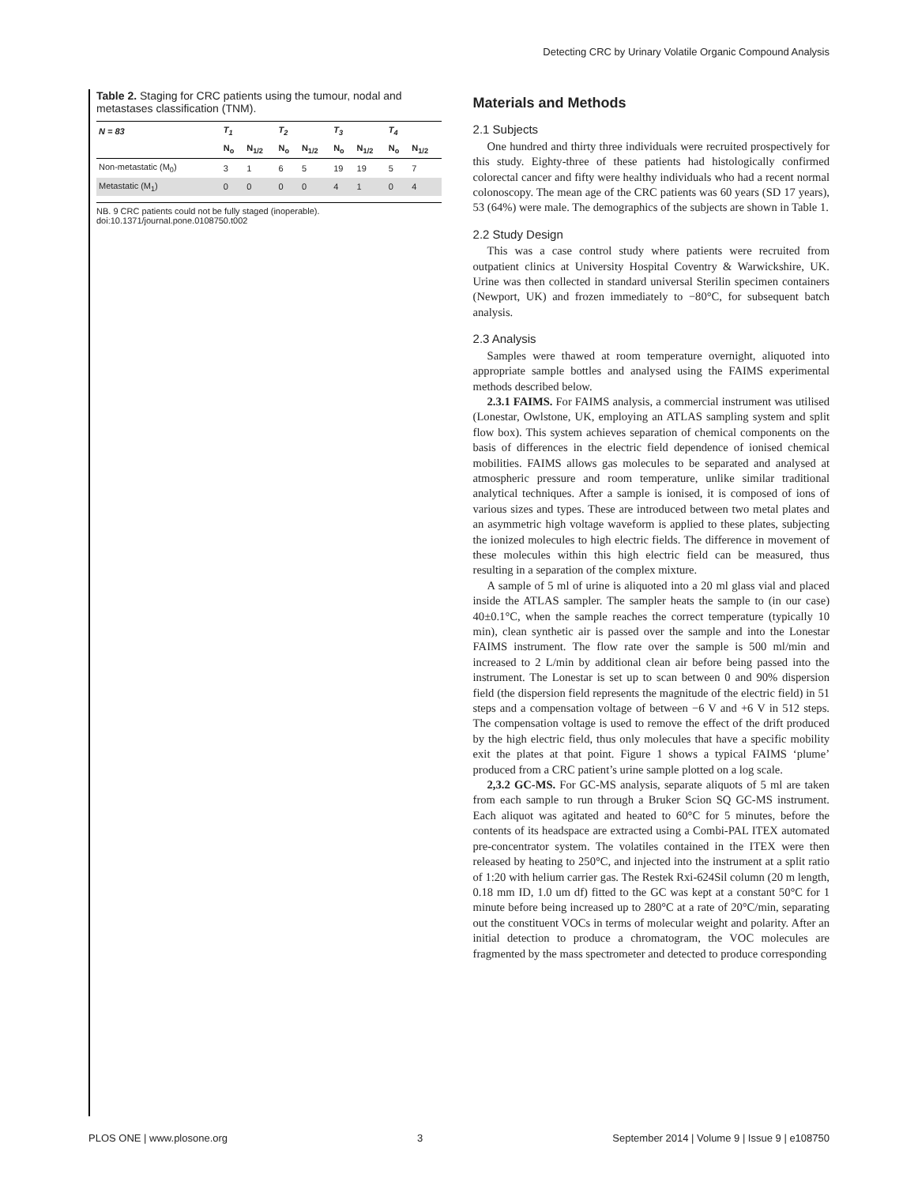Detecting CRC by Urinary Volatile Organic Compound Analysis
Table 2. Staging for CRC patients using the tumour, nodal and metastases classification (TNM).
| N = 83 | T<sub>1</sub> | | T<sub>2</sub> | | T<sub>3</sub> | | T<sub>4</sub> | |
| --- | --- | --- | --- | --- | --- | --- | --- | --- |
| | N<sub>o</sub> | N<sub>1/2</sub> | N<sub>o</sub> | N<sub>1/2</sub> | N<sub>o</sub> | N<sub>1/2</sub> | N<sub>o</sub> | N<sub>1/2</sub> |
| Non-metastatic (M<sub>0</sub>) | 3 | 1 | 6 | 5 | 19 | 19 | 5 | 7 |
| Metastatic (M<sub>1</sub>) | 0 | 0 | 0 | 0 | 4 | 1 | 0 | 4 |
NB. 9 CRC patients could not be fully staged (inoperable).
doi:10.1371/journal.pone.0108750.t002
Materials and Methods
2.1 Subjects
One hundred and thirty three individuals were recruited prospectively for this study. Eighty-three of these patients had histologically confirmed colorectal cancer and fifty were healthy individuals who had a recent normal colonoscopy. The mean age of the CRC patients was 60 years (SD 17 years), 53 (64%) were male. The demographics of the subjects are shown in Table 1.
2.2 Study Design
This was a case control study where patients were recruited from outpatient clinics at University Hospital Coventry & Warwickshire, UK. Urine was then collected in standard universal Sterilin specimen containers (Newport, UK) and frozen immediately to −80°C, for subsequent batch analysis.
2.3 Analysis
Samples were thawed at room temperature overnight, aliquoted into appropriate sample bottles and analysed using the FAIMS experimental methods described below.
2.3.1 FAIMS. For FAIMS analysis, a commercial instrument was utilised (Lonestar, Owlstone, UK, employing an ATLAS sampling system and split flow box). This system achieves separation of chemical components on the basis of differences in the electric field dependence of ionised chemical mobilities. FAIMS allows gas molecules to be separated and analysed at atmospheric pressure and room temperature, unlike similar traditional analytical techniques. After a sample is ionised, it is composed of ions of various sizes and types. These are introduced between two metal plates and an asymmetric high voltage waveform is applied to these plates, subjecting the ionized molecules to high electric fields. The difference in movement of these molecules within this high electric field can be measured, thus resulting in a separation of the complex mixture.
A sample of 5 ml of urine is aliquoted into a 20 ml glass vial and placed inside the ATLAS sampler. The sampler heats the sample to (in our case) 40±0.1°C, when the sample reaches the correct temperature (typically 10 min), clean synthetic air is passed over the sample and into the Lonestar FAIMS instrument. The flow rate over the sample is 500 ml/min and increased to 2 L/min by additional clean air before being passed into the instrument. The Lonestar is set up to scan between 0 and 90% dispersion field (the dispersion field represents the magnitude of the electric field) in 51 steps and a compensation voltage of between −6 V and +6 V in 512 steps. The compensation voltage is used to remove the effect of the drift produced by the high electric field, thus only molecules that have a specific mobility exit the plates at that point. Figure 1 shows a typical FAIMS ‘plume’ produced from a CRC patient’s urine sample plotted on a log scale.
2,3.2 GC-MS. For GC-MS analysis, separate aliquots of 5 ml are taken from each sample to run through a Bruker Scion SQ GC-MS instrument. Each aliquot was agitated and heated to 60°C for 5 minutes, before the contents of its headspace are extracted using a Combi-PAL ITEX automated pre-concentrator system. The volatiles contained in the ITEX were then released by heating to 250°C, and injected into the instrument at a split ratio of 1:20 with helium carrier gas. The Restek Rxi-624Sil column (20 m length, 0.18 mm ID, 1.0 um df) fitted to the GC was kept at a constant 50°C for 1 minute before being increased up to 280°C at a rate of 20°C/min, separating out the constituent VOCs in terms of molecular weight and polarity. After an initial detection to produce a chromatogram, the VOC molecules are fragmented by the mass spectrometer and detected to produce corresponding
PLOS ONE | www.plosone.org 3 September 2014 | Volume 9 | Issue 9 | e108750